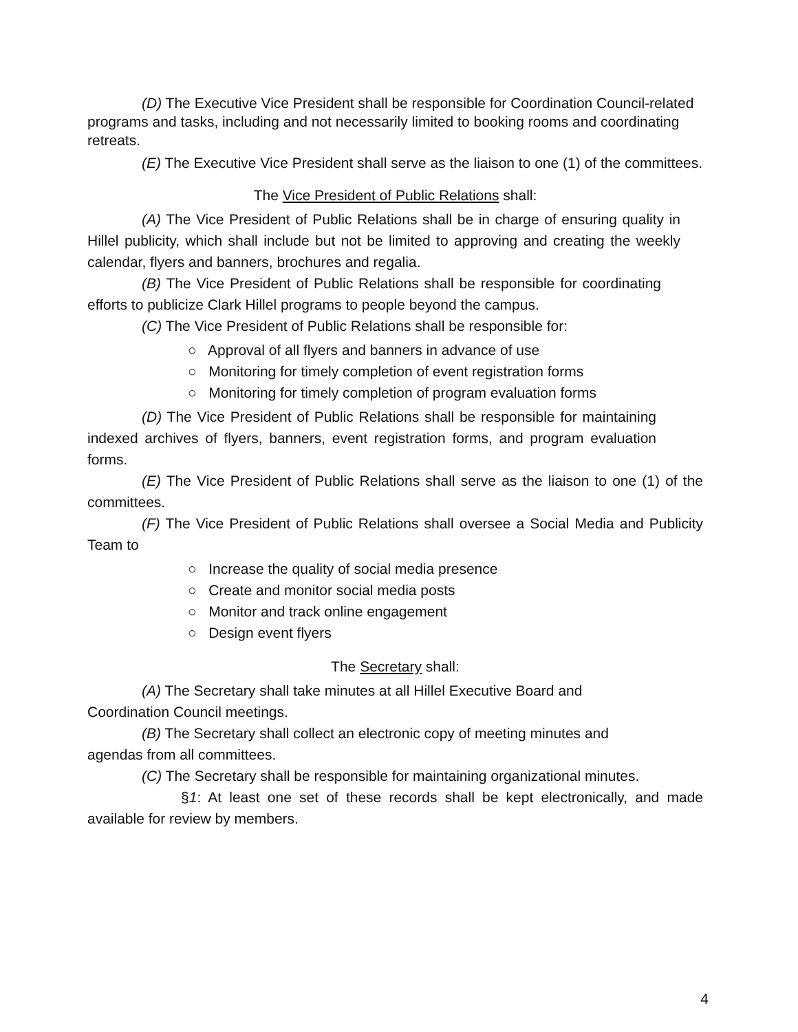(D) The Executive Vice President shall be responsible for Coordination Council-related programs and tasks, including and not necessarily limited to booking rooms and coordinating retreats.
(E) The Executive Vice President shall serve as the liaison to one (1) of the committees.
The Vice President of Public Relations shall:
(A) The Vice President of Public Relations shall be in charge of ensuring quality in Hillel publicity, which shall include but not be limited to approving and creating the weekly calendar, flyers and banners, brochures and regalia.
(B) The Vice President of Public Relations shall be responsible for coordinating efforts to publicize Clark Hillel programs to people beyond the campus.
(C) The Vice President of Public Relations shall be responsible for:
○ Approval of all flyers and banners in advance of use
○ Monitoring for timely completion of event registration forms
○ Monitoring for timely completion of program evaluation forms
(D) The Vice President of Public Relations shall be responsible for maintaining indexed archives of flyers, banners, event registration forms, and program evaluation forms.
(E) The Vice President of Public Relations shall serve as the liaison to one (1) of the committees.
(F) The Vice President of Public Relations shall oversee a Social Media and Publicity Team to
○ Increase the quality of social media presence
○ Create and monitor social media posts
○ Monitor and track online engagement
○ Design event flyers
The Secretary shall:
(A) The Secretary shall take minutes at all Hillel Executive Board and
Coordination Council meetings.
(B) The Secretary shall collect an electronic copy of meeting minutes and
agendas from all committees.
(C) The Secretary shall be responsible for maintaining organizational minutes.
§1: At least one set of these records shall be kept electronically, and made available for review by members.
4